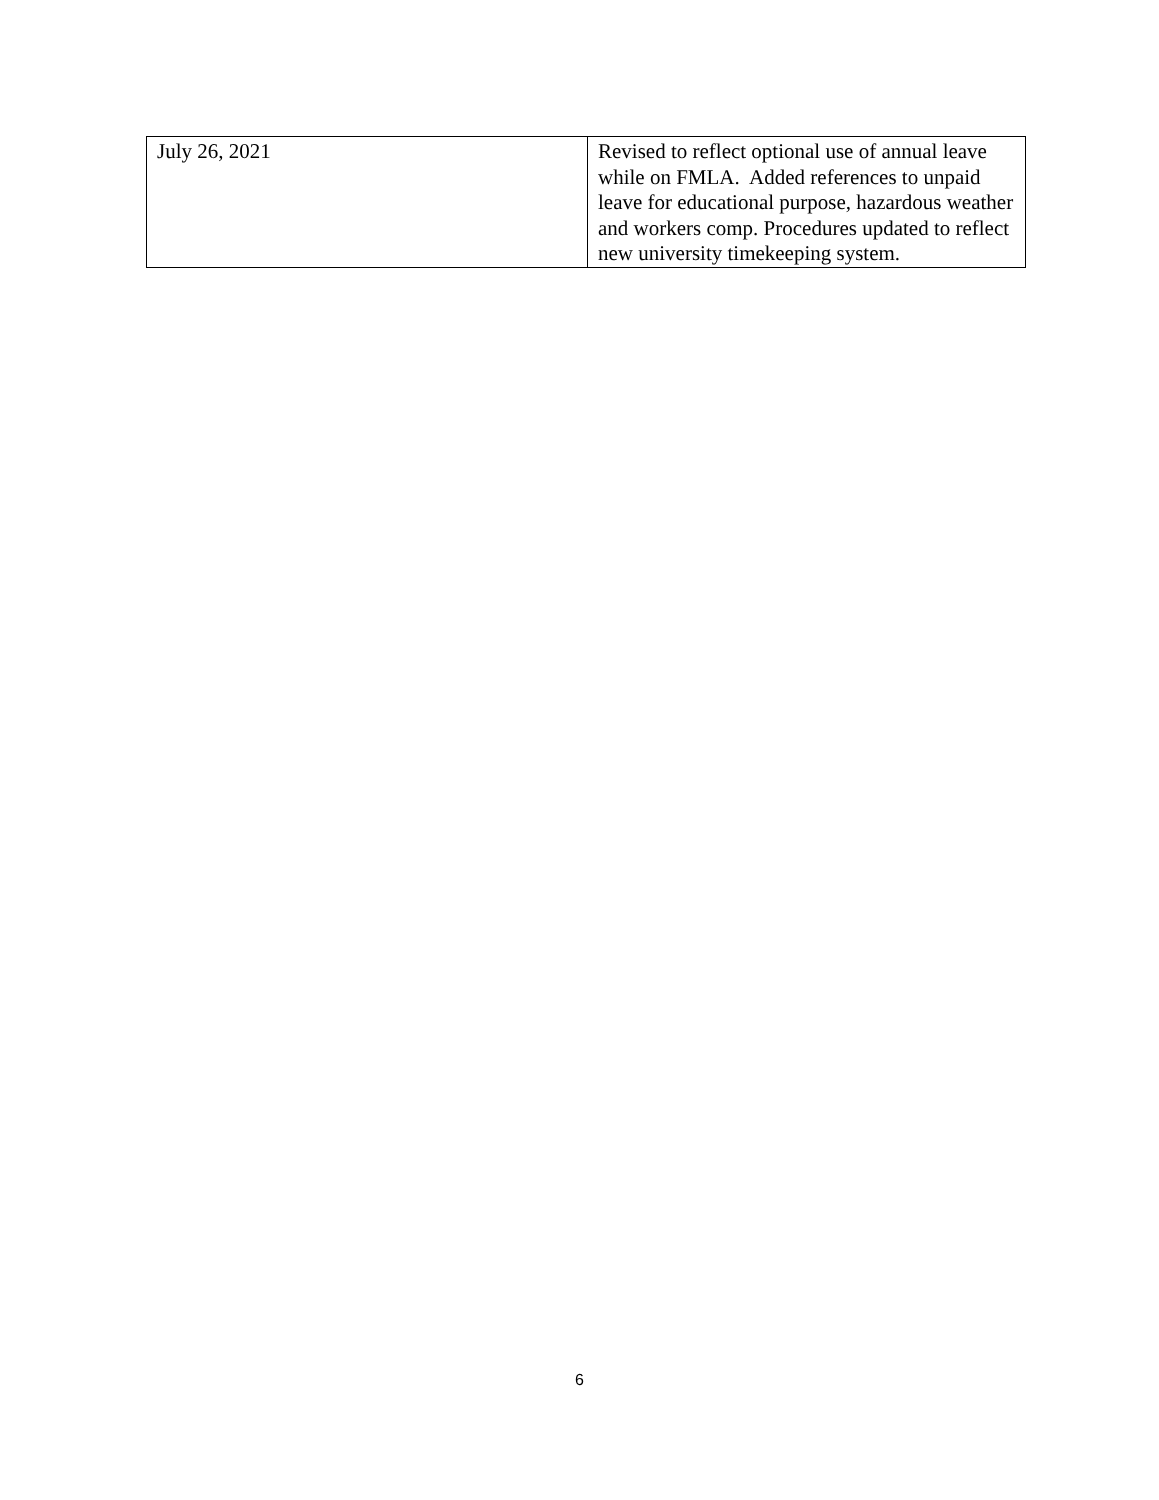| July 26, 2021 | Revised to reflect optional use of annual leave while on FMLA. Added references to unpaid leave for educational purpose, hazardous weather and workers comp. Procedures updated to reflect new university timekeeping system. |
6